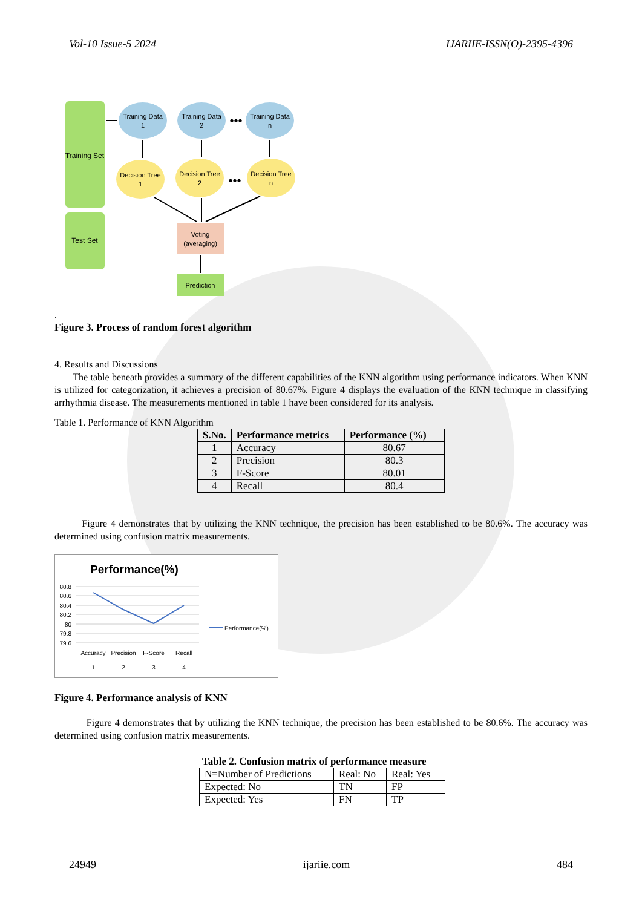Vol-10 Issue-5 2024 IJARIIE-ISSN(O)-2395-4396
Training Set
Test Set
Training Data
1
Training Data
2
Training Data
n
Decision Tree
1
Decision Tree
2
Decision Tree
n
Voting
(averaging)
Prediction
•••
•••
.
Figure 3. Process of random forest algorithm
4. Results and Discussions
The table beneath provides a summary of the different capabilities of the KNN algorithm using performance indicators. When KNN is utilized for categorization, it achieves a precision of 80.67%. Figure 4 displays the evaluation of the KNN technique in classifying arrhythmia disease. The measurements mentioned in table 1 have been considered for its analysis.
Table 1. Performance of KNN Algorithm
| S.No. | Performance metrics | Performance (%) |
| --- | --- | --- |
| 1 | Accuracy | 80.67 |
| 2 | Precision | 80.3 |
| 3 | F-Score | 80.01 |
| 4 | Recall | 80.4 |
Figure 4 demonstrates that by utilizing the KNN technique, the precision has been established to be 80.6%. The accuracy was determined using confusion matrix measurements.
Performance(%)
80.8
80.6
80.4
80.2
80
79.8
79.6
Accuracy
Precision
F-Score
Recall
1
2
3
4
Performance(%)
Figure 4. Performance analysis of KNN
Figure 4 demonstrates that by utilizing the KNN technique, the precision has been established to be 80.6%. The accuracy was determined using confusion matrix measurements.
Table 2. Confusion matrix of performance measure
| N=Number of Predictions | Real: No | Real: Yes |
| Expected: No | TN | FP |
| Expected: Yes | FN | TP |
24949 ijariie.com 484